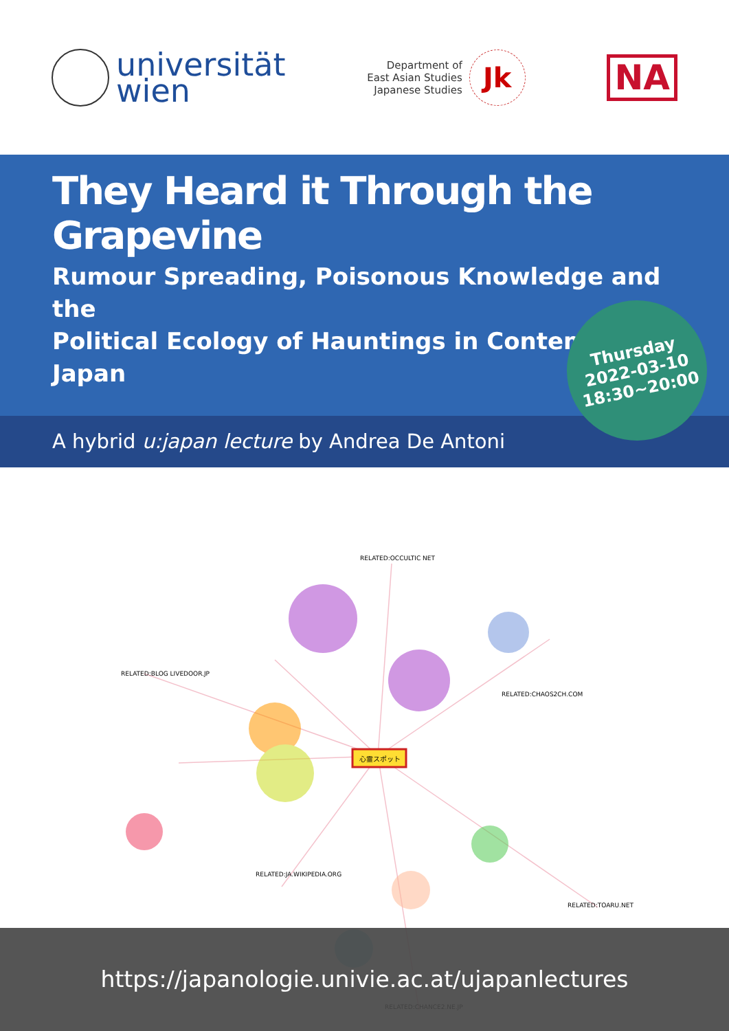universität
wien
Department of
East Asian Studies
Japanese Studies
Jk
NA
They Heard it Through the Grapevine
Rumour Spreading, Poisonous Knowledge and the
Political Ecology of Hauntings in Contemporary Japan
A hybrid u:japan lecture by Andrea De Antoni
Thursday
2022-03-10
18:30~20:00
心霊スポット
RELATED:OCCULTIC NET
RELATED:BLOG LIVEDOOR.JP
RELATED:CHAOS2CH.COM
RELATED:JA.WIKIPEDIA.ORG
RELATED:CHANCE2.NE.JP
RELATED:TOARU.NET
https://japanologie.univie.ac.at/ujapanlectures